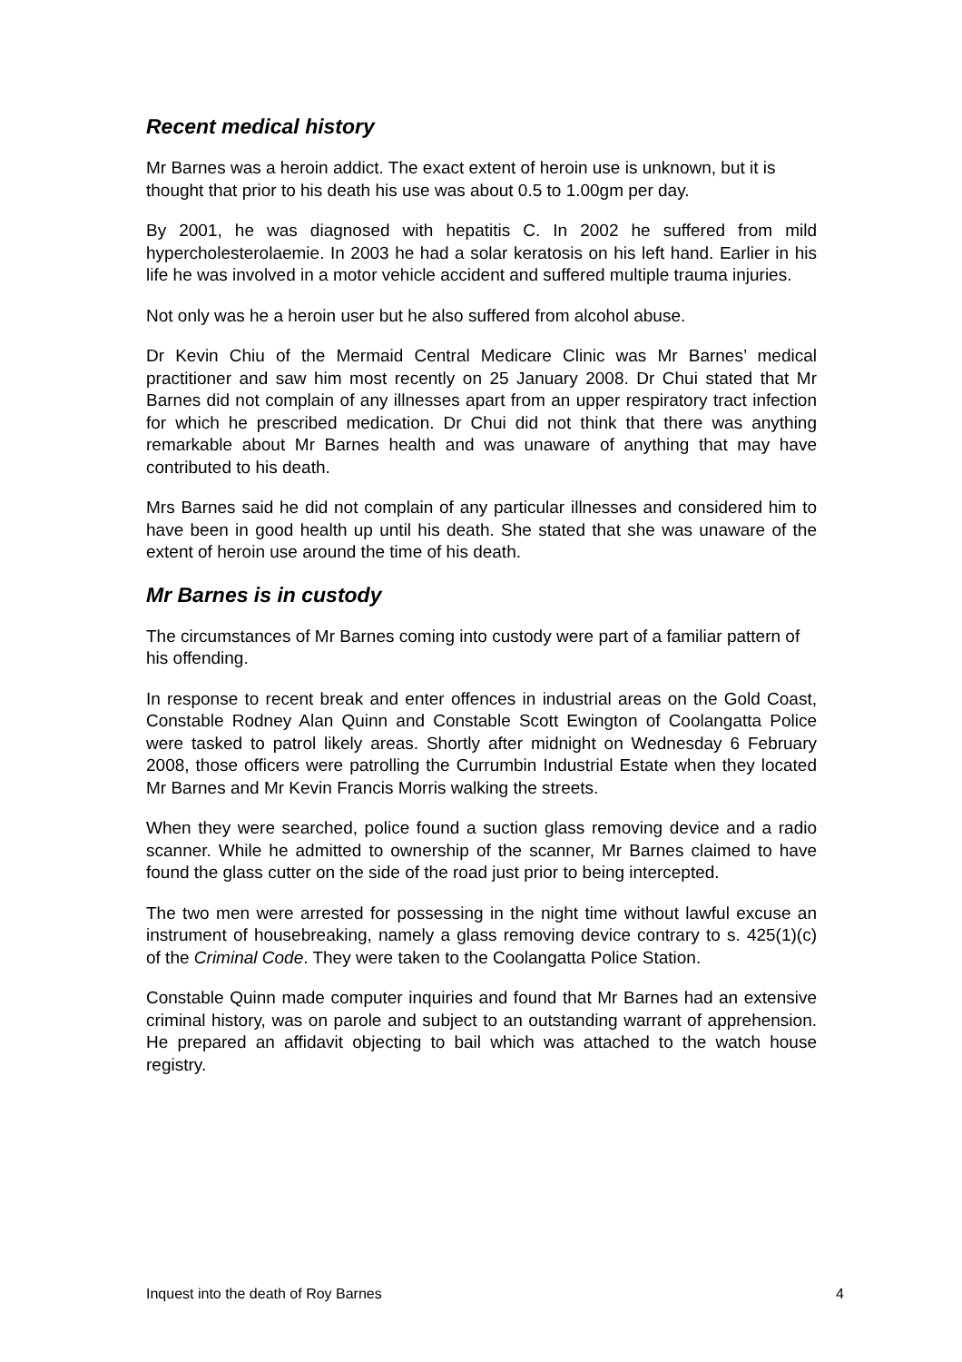Recent medical history
Mr Barnes was a heroin addict. The exact extent of heroin use is unknown, but it is thought that prior to his death his use was about 0.5 to 1.00gm per day.
By 2001, he was diagnosed with hepatitis C. In 2002 he suffered from mild hypercholesterolaemie. In 2003 he had a solar keratosis on his left hand. Earlier in his life he was involved in a motor vehicle accident and suffered multiple trauma injuries.
Not only was he a heroin user but he also suffered from alcohol abuse.
Dr Kevin Chiu of the Mermaid Central Medicare Clinic was Mr Barnes’ medical practitioner and saw him most recently on 25 January 2008. Dr Chui stated that Mr Barnes did not complain of any illnesses apart from an upper respiratory tract infection for which he prescribed medication. Dr Chui did not think that there was anything remarkable about Mr Barnes health and was unaware of anything that may have contributed to his death.
Mrs Barnes said he did not complain of any particular illnesses and considered him to have been in good health up until his death. She stated that she was unaware of the extent of heroin use around the time of his death.
Mr Barnes is in custody
The circumstances of Mr Barnes coming into custody were part of a familiar pattern of his offending.
In response to recent break and enter offences in industrial areas on the Gold Coast, Constable Rodney Alan Quinn and Constable Scott Ewington of Coolangatta Police were tasked to patrol likely areas. Shortly after midnight on Wednesday 6 February 2008, those officers were patrolling the Currumbin Industrial Estate when they located Mr Barnes and Mr Kevin Francis Morris walking the streets.
When they were searched, police found a suction glass removing device and a radio scanner. While he admitted to ownership of the scanner, Mr Barnes claimed to have found the glass cutter on the side of the road just prior to being intercepted.
The two men were arrested for possessing in the night time without lawful excuse an instrument of housebreaking, namely a glass removing device contrary to s. 425(1)(c) of the Criminal Code. They were taken to the Coolangatta Police Station.
Constable Quinn made computer inquiries and found that Mr Barnes had an extensive criminal history, was on parole and subject to an outstanding warrant of apprehension. He prepared an affidavit objecting to bail which was attached to the watch house registry.
Inquest into the death of Roy Barnes 4